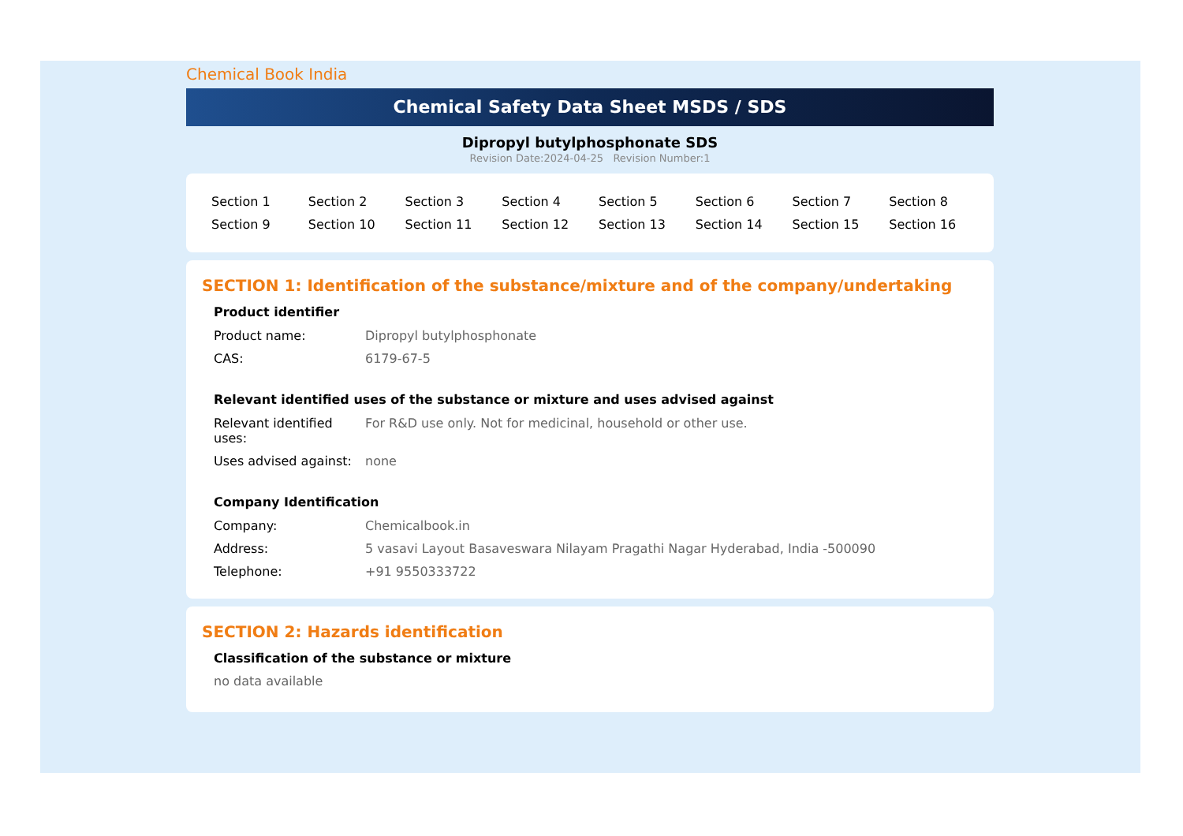Chemical Book India
Chemical Safety Data Sheet MSDS / SDS
Dipropyl butylphosphonate SDS
Revision Date:2024-04-25 Revision Number:1
| Section 1 | Section 2 | Section 3 | Section 4 | Section 5 | Section 6 | Section 7 | Section 8 |
| Section 9 | Section 10 | Section 11 | Section 12 | Section 13 | Section 14 | Section 15 | Section 16 |
SECTION 1: Identification of the substance/mixture and of the company/undertaking
Product identifier
| Product name: | Dipropyl butylphosphonate |
| CAS: | 6179-67-5 |
Relevant identified uses of the substance or mixture and uses advised against
| Relevant identified uses: | For R&D use only. Not for medicinal, household or other use. |
| Uses advised against: | none |
Company Identification
| Company: | Chemicalbook.in |
| Address: | 5 vasavi Layout Basaveswara Nilayam Pragathi Nagar Hyderabad, India -500090 |
| Telephone: | +91 9550333722 |
SECTION 2: Hazards identification
Classification of the substance or mixture
no data available